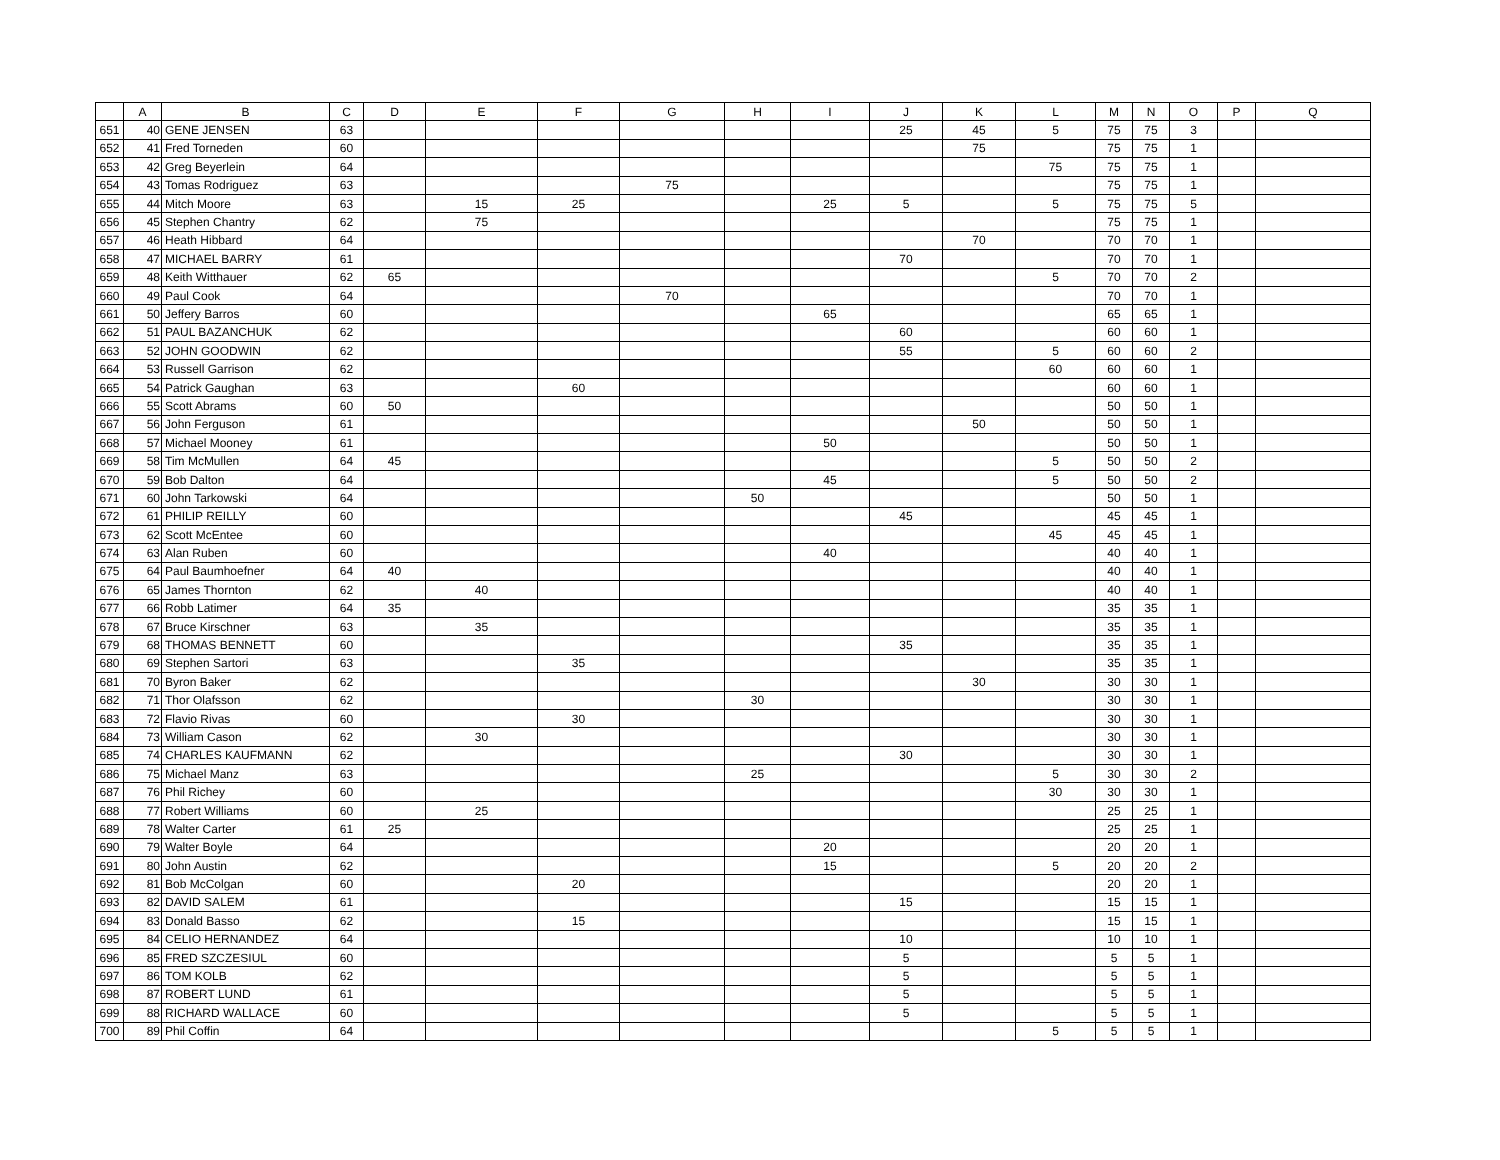| | A | B | C | D | E | F | G | H | I | J | K | L | M | N | O | P | Q |
| --- | --- | --- | --- | --- | --- | --- | --- | --- | --- | --- | --- | --- | --- | --- | --- | --- | --- |
| 651 | 40 | GENE JENSEN | 63 | | | | | | | 25 | 45 | 5 | 75 | 75 | 3 | | |
| 652 | 41 | Fred Torneden | 60 | | | | | | | | 75 | | 75 | 75 | 1 | | |
| 653 | 42 | Greg Beyerlein | 64 | | | | | | | | | 75 | 75 | 75 | 1 | | |
| 654 | 43 | Tomas Rodriguez | 63 | | | | 75 | | | | | | 75 | 75 | 1 | | |
| 655 | 44 | Mitch Moore | 63 | | 15 | 25 | | | 25 | 5 | | 5 | 75 | 75 | 5 | | |
| 656 | 45 | Stephen Chantry | 62 | | 75 | | | | | | | | 75 | 75 | 1 | | |
| 657 | 46 | Heath Hibbard | 64 | | | | | | | | 70 | | 70 | 70 | 1 | | |
| 658 | 47 | MICHAEL BARRY | 61 | | | | | | | 70 | | | 70 | 70 | 1 | | |
| 659 | 48 | Keith Witthauer | 62 | 65 | | | | | | | | 5 | 70 | 70 | 2 | | |
| 660 | 49 | Paul Cook | 64 | | | | 70 | | | | | | 70 | 70 | 1 | | |
| 661 | 50 | Jeffery Barros | 60 | | | | | | 65 | | | | 65 | 65 | 1 | | |
| 662 | 51 | PAUL BAZANCHUK | 62 | | | | | | | 60 | | | 60 | 60 | 1 | | |
| 663 | 52 | JOHN GOODWIN | 62 | | | | | | | 55 | | 5 | 60 | 60 | 2 | | |
| 664 | 53 | Russell Garrison | 62 | | | | | | | | | 60 | 60 | 60 | 1 | | |
| 665 | 54 | Patrick Gaughan | 63 | | | 60 | | | | | | | 60 | 60 | 1 | | |
| 666 | 55 | Scott Abrams | 60 | 50 | | | | | | | | | 50 | 50 | 1 | | |
| 667 | 56 | John Ferguson | 61 | | | | | | | | 50 | | 50 | 50 | 1 | | |
| 668 | 57 | Michael Mooney | 61 | | | | | | 50 | | | | 50 | 50 | 1 | | |
| 669 | 58 | Tim McMullen | 64 | 45 | | | | | | | | 5 | 50 | 50 | 2 | | |
| 670 | 59 | Bob Dalton | 64 | | | | | | 45 | | | 5 | 50 | 50 | 2 | | |
| 671 | 60 | John Tarkowski | 64 | | | | | 50 | | | | | 50 | 50 | 1 | | |
| 672 | 61 | PHILIP REILLY | 60 | | | | | | | 45 | | | 45 | 45 | 1 | | |
| 673 | 62 | Scott McEntee | 60 | | | | | | | | | 45 | 45 | 45 | 1 | | |
| 674 | 63 | Alan Ruben | 60 | | | | | | 40 | | | | 40 | 40 | 1 | | |
| 675 | 64 | Paul Baumhoefner | 64 | 40 | | | | | | | | | 40 | 40 | 1 | | |
| 676 | 65 | James Thornton | 62 | | 40 | | | | | | | | 40 | 40 | 1 | | |
| 677 | 66 | Robb Latimer | 64 | 35 | | | | | | | | | 35 | 35 | 1 | | |
| 678 | 67 | Bruce Kirschner | 63 | | 35 | | | | | | | | 35 | 35 | 1 | | |
| 679 | 68 | THOMAS BENNETT | 60 | | | | | | | 35 | | | 35 | 35 | 1 | | |
| 680 | 69 | Stephen Sartori | 63 | | | 35 | | | | | | | 35 | 35 | 1 | | |
| 681 | 70 | Byron Baker | 62 | | | | | | | | 30 | | 30 | 30 | 1 | | |
| 682 | 71 | Thor Olafsson | 62 | | | | | 30 | | | | | 30 | 30 | 1 | | |
| 683 | 72 | Flavio Rivas | 60 | | | 30 | | | | | | | 30 | 30 | 1 | | |
| 684 | 73 | William Cason | 62 | | 30 | | | | | | | | 30 | 30 | 1 | | |
| 685 | 74 | CHARLES KAUFMANN | 62 | | | | | | | 30 | | | 30 | 30 | 1 | | |
| 686 | 75 | Michael Manz | 63 | | | | | 25 | | | | 5 | 30 | 30 | 2 | | |
| 687 | 76 | Phil Richey | 60 | | | | | | | | | 30 | 30 | 30 | 1 | | |
| 688 | 77 | Robert Williams | 60 | | 25 | | | | | | | | 25 | 25 | 1 | | |
| 689 | 78 | Walter Carter | 61 | 25 | | | | | | | | | 25 | 25 | 1 | | |
| 690 | 79 | Walter Boyle | 64 | | | | | | 20 | | | | 20 | 20 | 1 | | |
| 691 | 80 | John Austin | 62 | | | | | | 15 | | | 5 | 20 | 20 | 2 | | |
| 692 | 81 | Bob McColgan | 60 | | | 20 | | | | | | | 20 | 20 | 1 | | |
| 693 | 82 | DAVID SALEM | 61 | | | | | | | 15 | | | 15 | 15 | 1 | | |
| 694 | 83 | Donald Basso | 62 | | | 15 | | | | | | | 15 | 15 | 1 | | |
| 695 | 84 | CELIO HERNANDEZ | 64 | | | | | | | 10 | | | 10 | 10 | 1 | | |
| 696 | 85 | FRED SZCZESIUL | 60 | | | | | | | 5 | | | 5 | 5 | 1 | | |
| 697 | 86 | TOM KOLB | 62 | | | | | | | 5 | | | 5 | 5 | 1 | | |
| 698 | 87 | ROBERT LUND | 61 | | | | | | | 5 | | | 5 | 5 | 1 | | |
| 699 | 88 | RICHARD WALLACE | 60 | | | | | | | 5 | | | 5 | 5 | 1 | | |
| 700 | 89 | Phil Coffin | 64 | | | | | | | | | 5 | 5 | 5 | 1 | | |